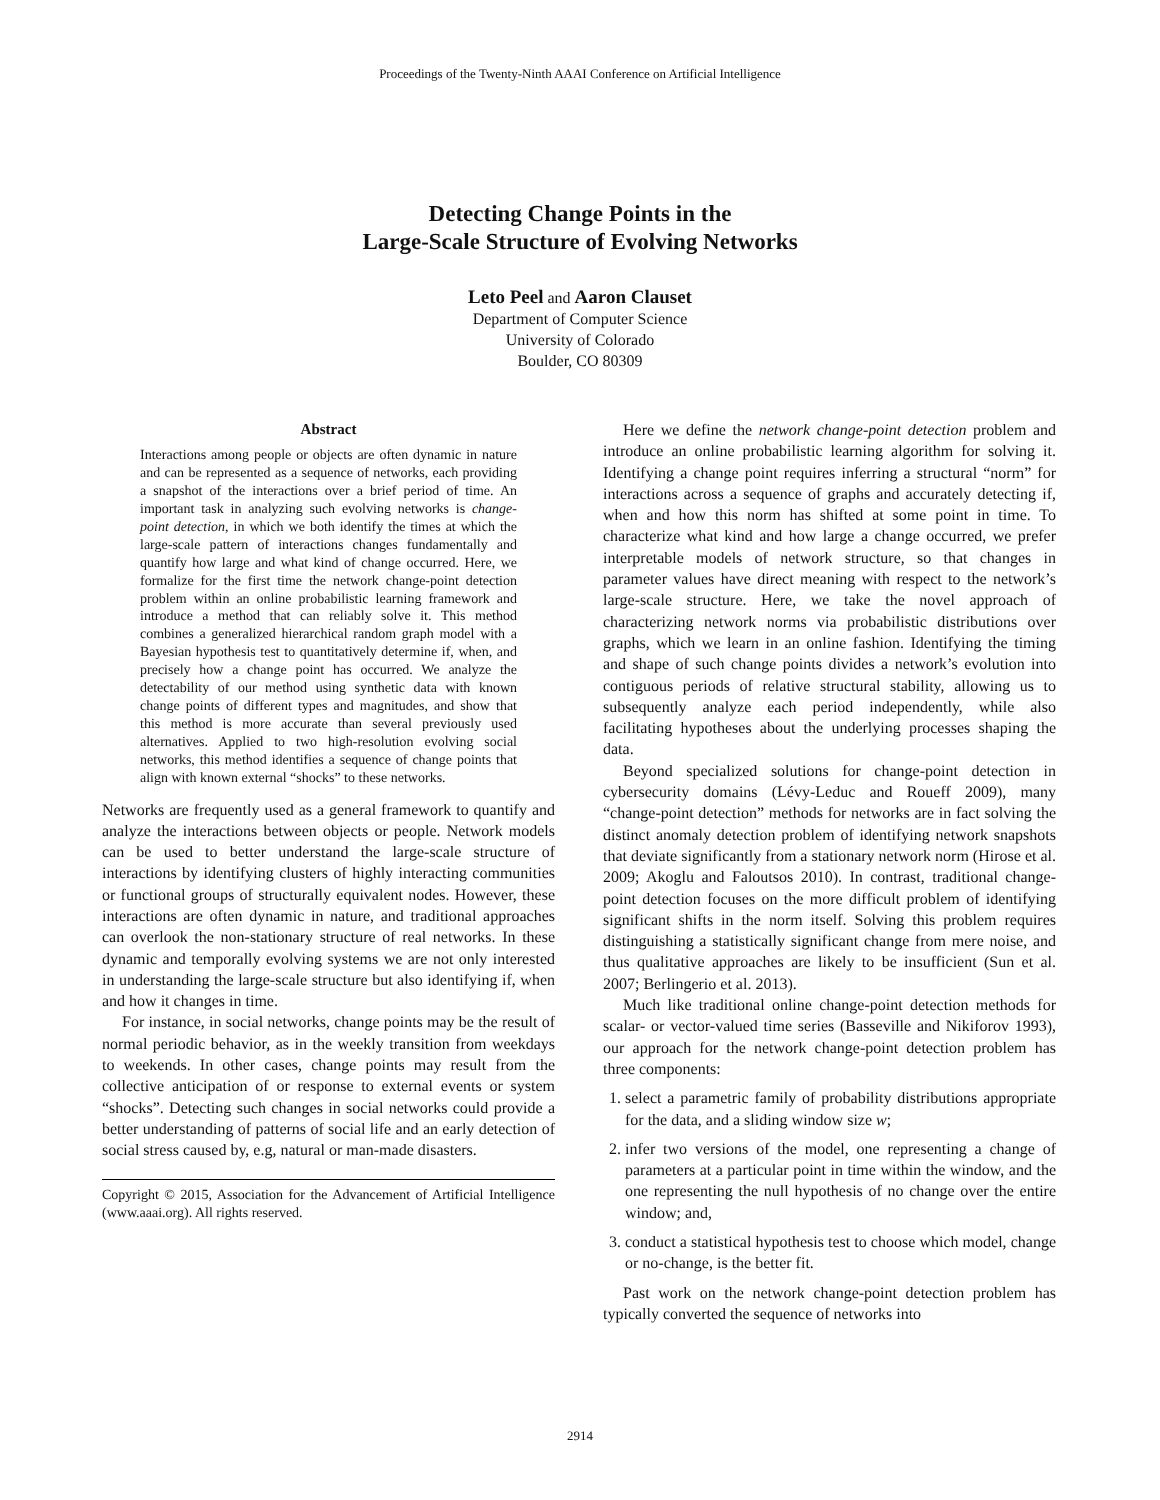Proceedings of the Twenty-Ninth AAAI Conference on Artificial Intelligence
Detecting Change Points in the
Large-Scale Structure of Evolving Networks
Leto Peel and Aaron Clauset
Department of Computer Science
University of Colorado
Boulder, CO 80309
Abstract
Interactions among people or objects are often dynamic in nature and can be represented as a sequence of networks, each providing a snapshot of the interactions over a brief period of time. An important task in analyzing such evolving networks is change-point detection, in which we both identify the times at which the large-scale pattern of interactions changes fundamentally and quantify how large and what kind of change occurred. Here, we formalize for the first time the network change-point detection problem within an online probabilistic learning framework and introduce a method that can reliably solve it. This method combines a generalized hierarchical random graph model with a Bayesian hypothesis test to quantitatively determine if, when, and precisely how a change point has occurred. We analyze the detectability of our method using synthetic data with known change points of different types and magnitudes, and show that this method is more accurate than several previously used alternatives. Applied to two high-resolution evolving social networks, this method identifies a sequence of change points that align with known external “shocks” to these networks.
Networks are frequently used as a general framework to quantify and analyze the interactions between objects or people. Network models can be used to better understand the large-scale structure of interactions by identifying clusters of highly interacting communities or functional groups of structurally equivalent nodes. However, these interactions are often dynamic in nature, and traditional approaches can overlook the non-stationary structure of real networks. In these dynamic and temporally evolving systems we are not only interested in understanding the large-scale structure but also identifying if, when and how it changes in time.
For instance, in social networks, change points may be the result of normal periodic behavior, as in the weekly transition from weekdays to weekends. In other cases, change points may result from the collective anticipation of or response to external events or system “shocks”. Detecting such changes in social networks could provide a better understanding of patterns of social life and an early detection of social stress caused by, e.g, natural or man-made disasters.
Copyright © 2015, Association for the Advancement of Artificial Intelligence (www.aaai.org). All rights reserved.
Here we define the network change-point detection problem and introduce an online probabilistic learning algorithm for solving it. Identifying a change point requires inferring a structural “norm” for interactions across a sequence of graphs and accurately detecting if, when and how this norm has shifted at some point in time. To characterize what kind and how large a change occurred, we prefer interpretable models of network structure, so that changes in parameter values have direct meaning with respect to the network’s large-scale structure. Here, we take the novel approach of characterizing network norms via probabilistic distributions over graphs, which we learn in an online fashion. Identifying the timing and shape of such change points divides a network’s evolution into contiguous periods of relative structural stability, allowing us to subsequently analyze each period independently, while also facilitating hypotheses about the underlying processes shaping the data.
Beyond specialized solutions for change-point detection in cybersecurity domains (Lévy-Leduc and Roueff 2009), many “change-point detection” methods for networks are in fact solving the distinct anomaly detection problem of identifying network snapshots that deviate significantly from a stationary network norm (Hirose et al. 2009; Akoglu and Faloutsos 2010). In contrast, traditional change-point detection focuses on the more difficult problem of identifying significant shifts in the norm itself. Solving this problem requires distinguishing a statistically significant change from mere noise, and thus qualitative approaches are likely to be insufficient (Sun et al. 2007; Berlingerio et al. 2013).
Much like traditional online change-point detection methods for scalar- or vector-valued time series (Basseville and Nikiforov 1993), our approach for the network change-point detection problem has three components:
1. select a parametric family of probability distributions appropriate for the data, and a sliding window size w;
2. infer two versions of the model, one representing a change of parameters at a particular point in time within the window, and the one representing the null hypothesis of no change over the entire window; and,
3. conduct a statistical hypothesis test to choose which model, change or no-change, is the better fit.
Past work on the network change-point detection problem has typically converted the sequence of networks into
2914